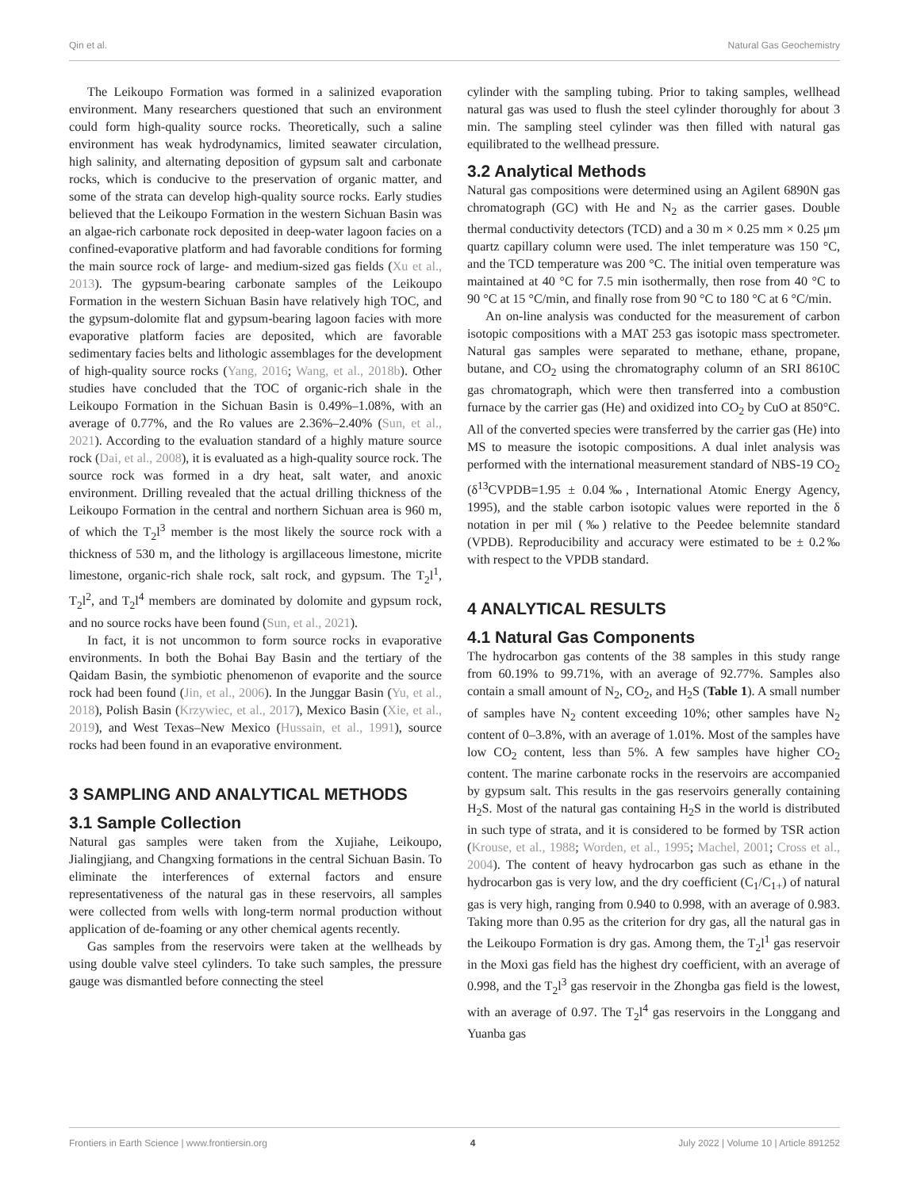Qin et al. Natural Gas Geochemistry
The Leikoupo Formation was formed in a salinized evaporation environment. Many researchers questioned that such an environment could form high-quality source rocks. Theoretically, such a saline environment has weak hydrodynamics, limited seawater circulation, high salinity, and alternating deposition of gypsum salt and carbonate rocks, which is conducive to the preservation of organic matter, and some of the strata can develop high-quality source rocks. Early studies believed that the Leikoupo Formation in the western Sichuan Basin was an algae-rich carbonate rock deposited in deep-water lagoon facies on a confined-evaporative platform and had favorable conditions for forming the main source rock of large- and medium-sized gas fields (Xu et al., 2013). The gypsum-bearing carbonate samples of the Leikoupo Formation in the western Sichuan Basin have relatively high TOC, and the gypsum-dolomite flat and gypsum-bearing lagoon facies with more evaporative platform facies are deposited, which are favorable sedimentary facies belts and lithologic assemblages for the development of high-quality source rocks (Yang, 2016; Wang, et al., 2018b). Other studies have concluded that the TOC of organic-rich shale in the Leikoupo Formation in the Sichuan Basin is 0.49%–1.08%, with an average of 0.77%, and the Ro values are 2.36%–2.40% (Sun, et al., 2021). According to the evaluation standard of a highly mature source rock (Dai, et al., 2008), it is evaluated as a high-quality source rock. The source rock was formed in a dry heat, salt water, and anoxic environment. Drilling revealed that the actual drilling thickness of the Leikoupo Formation in the central and northern Sichuan area is 960 m, of which the T<sub>2</sub>l<sup>3</sup> member is the most likely the source rock with a thickness of 530 m, and the lithology is argillaceous limestone, micrite limestone, organic-rich shale rock, salt rock, and gypsum. The T<sub>2</sub>l<sup>1</sup>, T<sub>2</sub>l<sup>2</sup>, and T<sub>2</sub>l<sup>4</sup> members are dominated by dolomite and gypsum rock, and no source rocks have been found (Sun, et al., 2021).
In fact, it is not uncommon to form source rocks in evaporative environments. In both the Bohai Bay Basin and the tertiary of the Qaidam Basin, the symbiotic phenomenon of evaporite and the source rock had been found (Jin, et al., 2006). In the Junggar Basin (Yu, et al., 2018), Polish Basin (Krzywiec, et al., 2017), Mexico Basin (Xie, et al., 2019), and West Texas–New Mexico (Hussain, et al., 1991), source rocks had been found in an evaporative environment.
3 SAMPLING AND ANALYTICAL METHODS
3.1 Sample Collection
Natural gas samples were taken from the Xujiahe, Leikoupo, Jialingjiang, and Changxing formations in the central Sichuan Basin. To eliminate the interferences of external factors and ensure representativeness of the natural gas in these reservoirs, all samples were collected from wells with long-term normal production without application of de-foaming or any other chemical agents recently.
Gas samples from the reservoirs were taken at the wellheads by using double valve steel cylinders. To take such samples, the pressure gauge was dismantled before connecting the steel
cylinder with the sampling tubing. Prior to taking samples, wellhead natural gas was used to flush the steel cylinder thoroughly for about 3 min. The sampling steel cylinder was then filled with natural gas equilibrated to the wellhead pressure.
3.2 Analytical Methods
Natural gas compositions were determined using an Agilent 6890N gas chromatograph (GC) with He and N<sub>2</sub> as the carrier gases. Double thermal conductivity detectors (TCD) and a 30 m × 0.25 mm × 0.25 μm quartz capillary column were used. The inlet temperature was 150 °C, and the TCD temperature was 200 °C. The initial oven temperature was maintained at 40 °C for 7.5 min isothermally, then rose from 40 °C to 90 °C at 15 °C/min, and finally rose from 90 °C to 180 °C at 6 °C/min.
An on-line analysis was conducted for the measurement of carbon isotopic compositions with a MAT 253 gas isotopic mass spectrometer. Natural gas samples were separated to methane, ethane, propane, butane, and CO<sub>2</sub> using the chromatography column of an SRI 8610C gas chromatograph, which were then transferred into a combustion furnace by the carrier gas (He) and oxidized into CO<sub>2</sub> by CuO at 850°C. All of the converted species were transferred by the carrier gas (He) into MS to measure the isotopic compositions. A dual inlet analysis was performed with the international measurement standard of NBS-19 CO<sub>2</sub> (δ<sup>13</sup>CVPDB=1.95 ± 0.04‰, International Atomic Energy Agency, 1995), and the stable carbon isotopic values were reported in the δ notation in per mil (‰) relative to the Peedee belemnite standard (VPDB). Reproducibility and accuracy were estimated to be ± 0.2‰ with respect to the VPDB standard.
4 ANALYTICAL RESULTS
4.1 Natural Gas Components
The hydrocarbon gas contents of the 38 samples in this study range from 60.19% to 99.71%, with an average of 92.77%. Samples also contain a small amount of N<sub>2</sub>, CO<sub>2</sub>, and H<sub>2</sub>S (Table 1). A small number of samples have N<sub>2</sub> content exceeding 10%; other samples have N<sub>2</sub> content of 0–3.8%, with an average of 1.01%. Most of the samples have low CO<sub>2</sub> content, less than 5%. A few samples have higher CO<sub>2</sub> content. The marine carbonate rocks in the reservoirs are accompanied by gypsum salt. This results in the gas reservoirs generally containing H<sub>2</sub>S. Most of the natural gas containing H<sub>2</sub>S in the world is distributed in such type of strata, and it is considered to be formed by TSR action (Krouse, et al., 1988; Worden, et al., 1995; Machel, 2001; Cross et al., 2004). The content of heavy hydrocarbon gas such as ethane in the hydrocarbon gas is very low, and the dry coefficient (C<sub>1</sub>/C<sub>1+</sub>) of natural gas is very high, ranging from 0.940 to 0.998, with an average of 0.983. Taking more than 0.95 as the criterion for dry gas, all the natural gas in the Leikoupo Formation is dry gas. Among them, the T<sub>2</sub>l<sup>1</sup> gas reservoir in the Moxi gas field has the highest dry coefficient, with an average of 0.998, and the T<sub>2</sub>l<sup>3</sup> gas reservoir in the Zhongba gas field is the lowest, with an average of 0.97. The T<sub>2</sub>l<sup>4</sup> gas reservoirs in the Longgang and Yuanba gas
Frontiers in Earth Science | www.frontiersin.org 4 July 2022 | Volume 10 | Article 891252